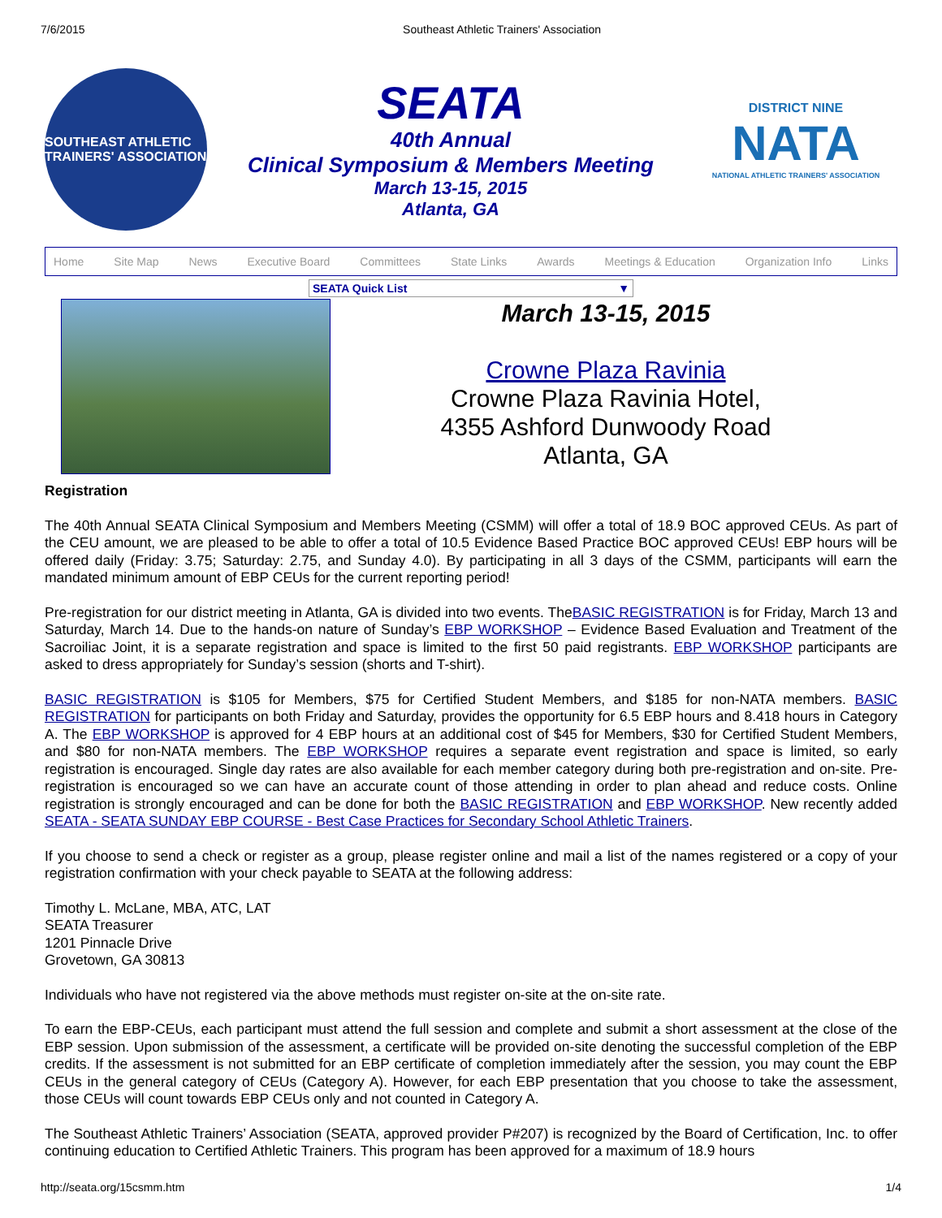7/6/2015 Southeast Athletic Trainers' Association
SOUTHEAST ATHLETIC TRAINERS' ASSOCIATION
SEATA
40th Annual
Clinical Symposium & Members Meeting
March 13-15, 2015
Atlanta, GA
DISTRICT NINE
NATA
NATIONAL ATHLETIC TRAINERS' ASSOCIATION
Home Site Map News Executive Board Committees State Links Awards Meetings & Education Organization Info Links
SEATA Quick List ▼
March 13-15, 2015
Crowne Plaza Ravinia
Crowne Plaza Ravinia Hotel,
4355 Ashford Dunwoody Road
Atlanta, GA
Registration
The 40th Annual SEATA Clinical Symposium and Members Meeting (CSMM) will offer a total of 18.9 BOC approved CEUs. As part of the CEU amount, we are pleased to be able to offer a total of 10.5 Evidence Based Practice BOC approved CEUs! EBP hours will be offered daily (Friday: 3.75; Saturday: 2.75, and Sunday 4.0). By participating in all 3 days of the CSMM, participants will earn the mandated minimum amount of EBP CEUs for the current reporting period!
Pre-registration for our district meeting in Atlanta, GA is divided into two events. TheBASIC REGISTRATION is for Friday, March 13 and Saturday, March 14. Due to the hands-on nature of Sunday’s EBP WORKSHOP – Evidence Based Evaluation and Treatment of the Sacroiliac Joint, it is a separate registration and space is limited to the first 50 paid registrants. EBP WORKSHOP participants are asked to dress appropriately for Sunday’s session (shorts and T-shirt).
BASIC REGISTRATION is $105 for Members, $75 for Certified Student Members, and $185 for non-NATA members. BASIC REGISTRATION for participants on both Friday and Saturday, provides the opportunity for 6.5 EBP hours and 8.418 hours in Category A. The EBP WORKSHOP is approved for 4 EBP hours at an additional cost of $45 for Members, $30 for Certified Student Members, and $80 for non-NATA members. The EBP WORKSHOP requires a separate event registration and space is limited, so early registration is encouraged. Single day rates are also available for each member category during both pre-registration and on-site. Pre-registration is encouraged so we can have an accurate count of those attending in order to plan ahead and reduce costs. Online registration is strongly encouraged and can be done for both the BASIC REGISTRATION and EBP WORKSHOP. New recently added SEATA - SEATA SUNDAY EBP COURSE - Best Case Practices for Secondary School Athletic Trainers.
If you choose to send a check or register as a group, please register online and mail a list of the names registered or a copy of your registration confirmation with your check payable to SEATA at the following address:
Timothy L. McLane, MBA, ATC, LAT
SEATA Treasurer
1201 Pinnacle Drive
Grovetown, GA 30813
Individuals who have not registered via the above methods must register on-site at the on-site rate.
To earn the EBP-CEUs, each participant must attend the full session and complete and submit a short assessment at the close of the EBP session. Upon submission of the assessment, a certificate will be provided on-site denoting the successful completion of the EBP credits. If the assessment is not submitted for an EBP certificate of completion immediately after the session, you may count the EBP CEUs in the general category of CEUs (Category A). However, for each EBP presentation that you choose to take the assessment, those CEUs will count towards EBP CEUs only and not counted in Category A.
The Southeast Athletic Trainers’ Association (SEATA, approved provider P#207) is recognized by the Board of Certification, Inc. to offer continuing education to Certified Athletic Trainers. This program has been approved for a maximum of 18.9 hours
http://seata.org/15csmm.htm 1/4